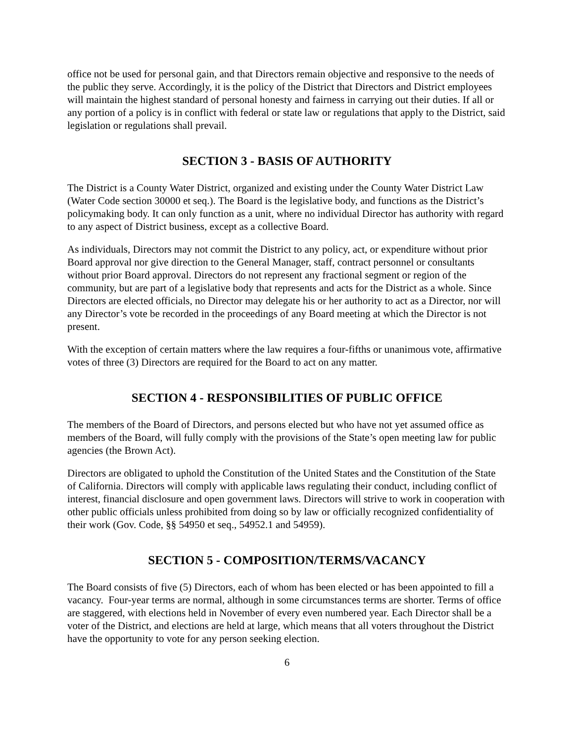office not be used for personal gain, and that Directors remain objective and responsive to the needs of the public they serve. Accordingly, it is the policy of the District that Directors and District employees will maintain the highest standard of personal honesty and fairness in carrying out their duties. If all or any portion of a policy is in conflict with federal or state law or regulations that apply to the District, said legislation or regulations shall prevail.
SECTION 3 - BASIS OF AUTHORITY
The District is a County Water District, organized and existing under the County Water District Law (Water Code section 30000 et seq.). The Board is the legislative body, and functions as the District’s policymaking body. It can only function as a unit, where no individual Director has authority with regard to any aspect of District business, except as a collective Board.
As individuals, Directors may not commit the District to any policy, act, or expenditure without prior Board approval nor give direction to the General Manager, staff, contract personnel or consultants without prior Board approval. Directors do not represent any fractional segment or region of the community, but are part of a legislative body that represents and acts for the District as a whole. Since Directors are elected officials, no Director may delegate his or her authority to act as a Director, nor will any Director’s vote be recorded in the proceedings of any Board meeting at which the Director is not present.
With the exception of certain matters where the law requires a four-fifths or unanimous vote, affirmative votes of three (3) Directors are required for the Board to act on any matter.
SECTION 4 - RESPONSIBILITIES OF PUBLIC OFFICE
The members of the Board of Directors, and persons elected but who have not yet assumed office as members of the Board, will fully comply with the provisions of the State’s open meeting law for public agencies (the Brown Act).
Directors are obligated to uphold the Constitution of the United States and the Constitution of the State of California. Directors will comply with applicable laws regulating their conduct, including conflict of interest, financial disclosure and open government laws. Directors will strive to work in cooperation with other public officials unless prohibited from doing so by law or officially recognized confidentiality of their work (Gov. Code, §§ 54950 et seq., 54952.1 and 54959).
SECTION 5 - COMPOSITION/TERMS/VACANCY
The Board consists of five (5) Directors, each of whom has been elected or has been appointed to fill a vacancy. Four-year terms are normal, although in some circumstances terms are shorter. Terms of office are staggered, with elections held in November of every even numbered year. Each Director shall be a voter of the District, and elections are held at large, which means that all voters throughout the District have the opportunity to vote for any person seeking election.
6